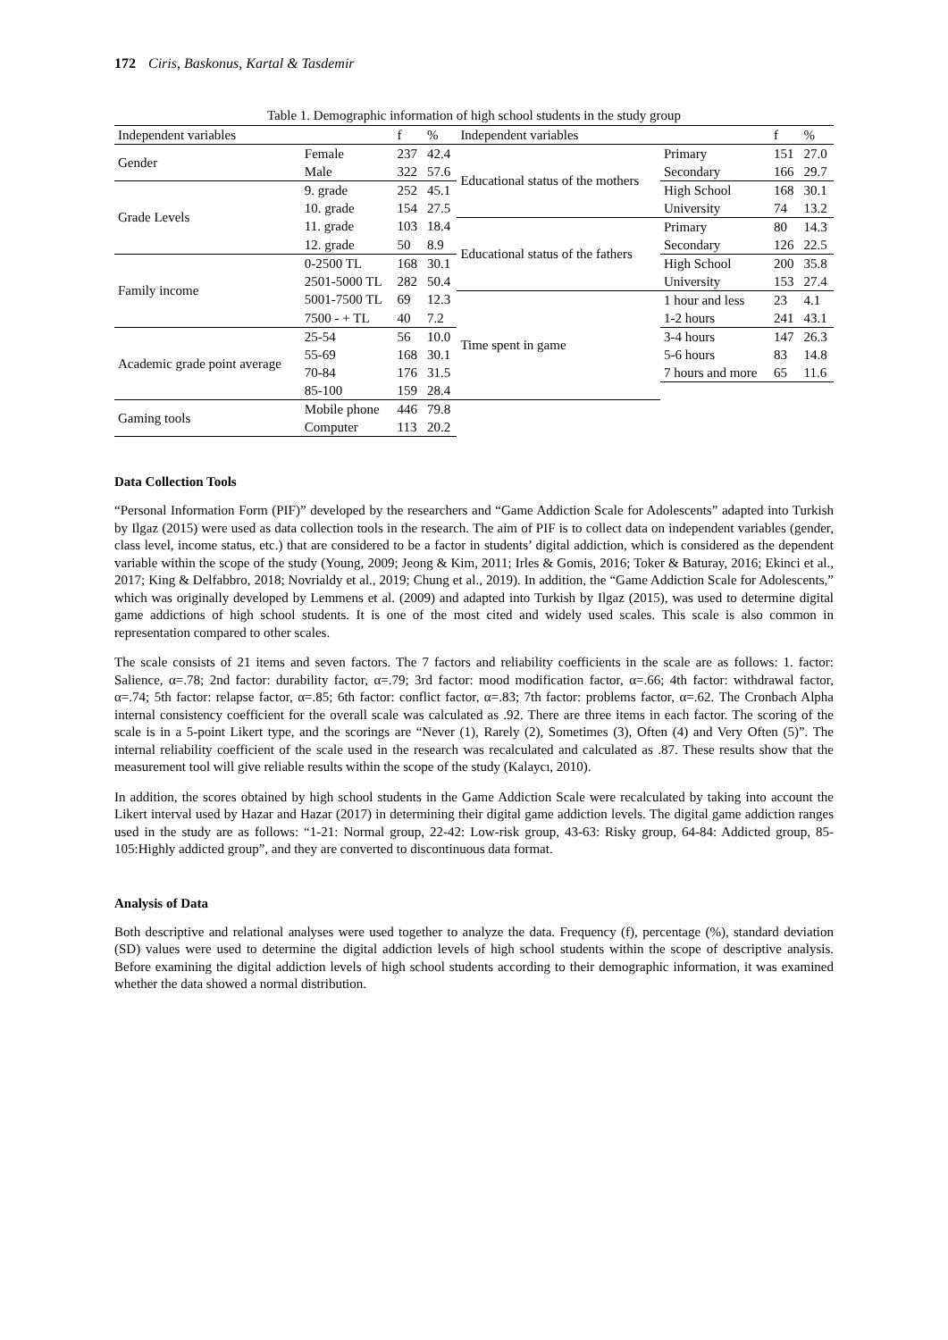172 Ciris, Baskonus, Kartal & Tasdemir
Table 1. Demographic information of high school students in the study group
| Independent variables | | f | % | Independent variables | | f | % |
| --- | --- | --- | --- | --- | --- | --- | --- |
| Gender | Female | 237 | 42.4 | Educational status of the mothers | Primary | 151 | 27.0 |
| | Male | 322 | 57.6 | | Secondary | 166 | 29.7 |
| Grade Levels | 9. grade | 252 | 45.1 | | High School | 168 | 30.1 |
| | 10. grade | 154 | 27.5 | | University | 74 | 13.2 |
| | 11. grade | 103 | 18.4 | Educational status of the fathers | Primary | 80 | 14.3 |
| | 12. grade | 50 | 8.9 | | Secondary | 126 | 22.5 |
| Family income | 0-2500 TL | 168 | 30.1 | | High School | 200 | 35.8 |
| | 2501-5000 TL | 282 | 50.4 | | University | 153 | 27.4 |
| | 5001-7500 TL | 69 | 12.3 | Time spent in game | 1 hour and less | 23 | 4.1 |
| | 7500 - + TL | 40 | 7.2 | | 1-2 hours | 241 | 43.1 |
| Academic grade point average | 25-54 | 56 | 10.0 | | 3-4 hours | 147 | 26.3 |
| | 55-69 | 168 | 30.1 | | 5-6 hours | 83 | 14.8 |
| | 70-84 | 176 | 31.5 | | 7 hours and more | 65 | 11.6 |
| | 85-100 | 159 | 28.4 | | | | |
| Gaming tools | Mobile phone | 446 | 79.8 | | | | |
| | Computer | 113 | 20.2 | | | | |
Data Collection Tools
“Personal Information Form (PIF)” developed by the researchers and “Game Addiction Scale for Adolescents” adapted into Turkish by Ilgaz (2015) were used as data collection tools in the research. The aim of PIF is to collect data on independent variables (gender, class level, income status, etc.) that are considered to be a factor in students’ digital addiction, which is considered as the dependent variable within the scope of the study (Young, 2009; Jeong & Kim, 2011; Irles & Gomis, 2016; Toker & Baturay, 2016; Ekinci et al., 2017; King & Delfabbro, 2018; Novrialdy et al., 2019; Chung et al., 2019). In addition, the “Game Addiction Scale for Adolescents,” which was originally developed by Lemmens et al. (2009) and adapted into Turkish by Ilgaz (2015), was used to determine digital game addictions of high school students. It is one of the most cited and widely used scales. This scale is also common in representation compared to other scales.
The scale consists of 21 items and seven factors. The 7 factors and reliability coefficients in the scale are as follows: 1. factor: Salience, α=.78; 2nd factor: durability factor, α=.79; 3rd factor: mood modification factor, α=.66; 4th factor: withdrawal factor, α=.74; 5th factor: relapse factor, α=.85; 6th factor: conflict factor, α=.83; 7th factor: problems factor, α=.62. The Cronbach Alpha internal consistency coefficient for the overall scale was calculated as .92. There are three items in each factor. The scoring of the scale is in a 5-point Likert type, and the scorings are “Never (1), Rarely (2), Sometimes (3), Often (4) and Very Often (5)”. The internal reliability coefficient of the scale used in the research was recalculated and calculated as .87. These results show that the measurement tool will give reliable results within the scope of the study (Kalaycı, 2010).
In addition, the scores obtained by high school students in the Game Addiction Scale were recalculated by taking into account the Likert interval used by Hazar and Hazar (2017) in determining their digital game addiction levels. The digital game addiction ranges used in the study are as follows: “1-21: Normal group, 22-42: Low-risk group, 43-63: Risky group, 64-84: Addicted group, 85-105:Highly addicted group”, and they are converted to discontinuous data format.
Analysis of Data
Both descriptive and relational analyses were used together to analyze the data. Frequency (f), percentage (%), standard deviation (SD) values were used to determine the digital addiction levels of high school students within the scope of descriptive analysis. Before examining the digital addiction levels of high school students according to their demographic information, it was examined whether the data showed a normal distribution.